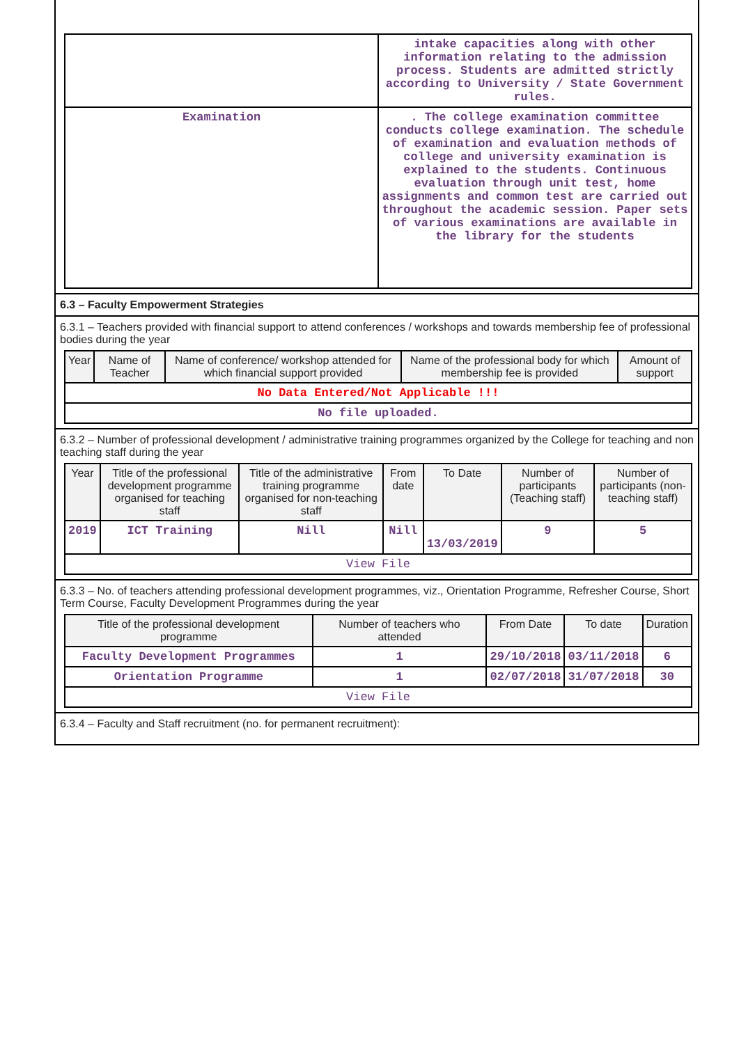| | intake capacities along with other information relating to the admission process. Students are admitted strictly according to University / State Government rules. |
| Examination | . The college examination committee conducts college examination. The schedule of examination and evaluation methods of college and university examination is explained to the students. Continuous evaluation through unit test, home assignments and common test are carried out throughout the academic session. Paper sets of various examinations are available in the library for the students |
6.3 – Faculty Empowerment Strategies
6.3.1 – Teachers provided with financial support to attend conferences / workshops and towards membership fee of professional bodies during the year
| Year | Name of Teacher | Name of conference/ workshop attended for which financial support provided | Name of the professional body for which membership fee is provided | Amount of support |
| --- | --- | --- | --- | --- |
| No Data Entered/Not Applicable !!! | | | | |
| No file uploaded. | | | | |
6.3.2 – Number of professional development / administrative training programmes organized by the College for teaching and non teaching staff during the year
| Year | Title of the professional development programme organised for teaching staff | Title of the administrative training programme organised for non-teaching staff | From date | To Date | Number of participants (Teaching staff) | Number of participants (non-teaching staff) |
| --- | --- | --- | --- | --- | --- | --- |
| 2019 | ICT Training | Nill | Nill | 13/03/2019 | 9 | 5 |
| View File | | | | | | |
6.3.3 – No. of teachers attending professional development programmes, viz., Orientation Programme, Refresher Course, Short Term Course, Faculty Development Programmes during the year
| Title of the professional development programme | Number of teachers who attended | From Date | To date | Duration |
| --- | --- | --- | --- | --- |
| Faculty Development Programmes | 1 | 29/10/2018 | 03/11/2018 | 6 |
| Orientation Programme | 1 | 02/07/2018 | 31/07/2018 | 30 |
| View File | | | | |
6.3.4 – Faculty and Staff recruitment (no. for permanent recruitment):